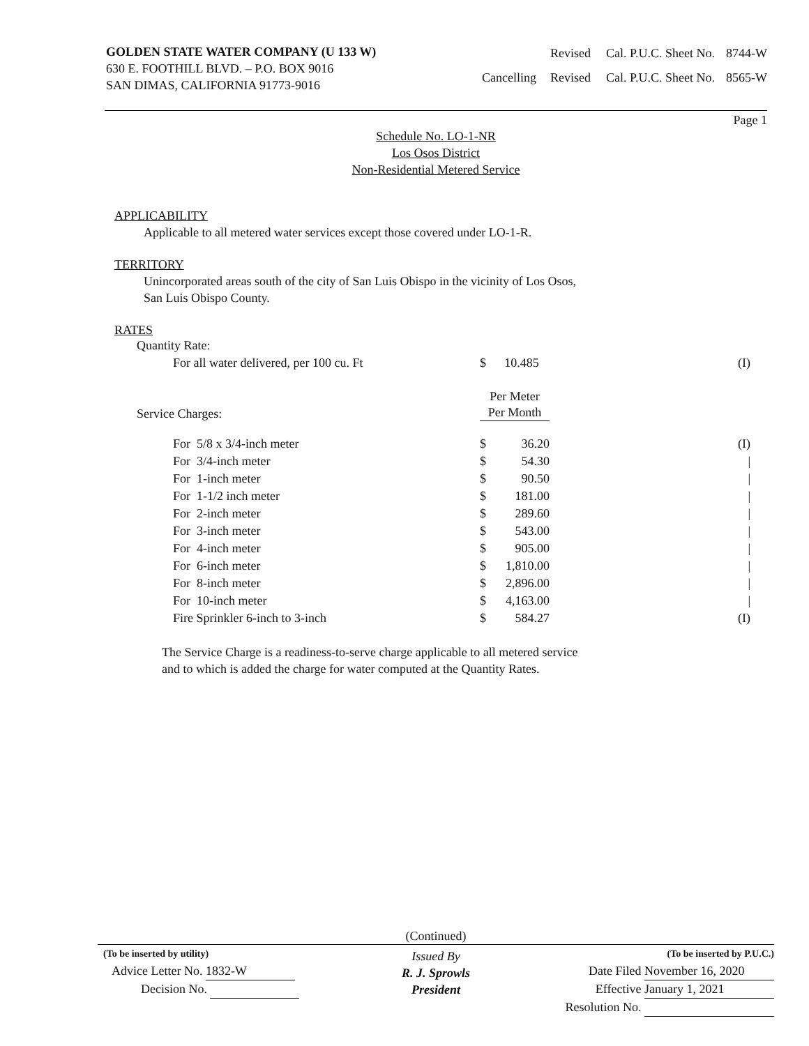GOLDEN STATE WATER COMPANY (U 133 W)
630 E. FOOTHILL BLVD. – P.O. BOX 9016
SAN DIMAS, CALIFORNIA 91773-9016
| | Revised | Cal. P.U.C. Sheet No. | 8744-W |
| Cancelling | Revised | Cal. P.U.C. Sheet No. | 8565-W |
Page 1
Schedule No. LO-1-NR
Los Osos District
Non-Residential Metered Service
APPLICABILITY
Applicable to all metered water services except those covered under LO-1-R.
TERRITORY
Unincorporated areas south of the city of San Luis Obispo in the vicinity of Los Osos,
San Luis Obispo County.
RATES
| Quantity Rate: | | | |
| For all water delivered, per 100 cu. Ft | $ | 10.485 | (I) |
| Service Charges: | Per Meter Per Month | | |
| For 5/8 x 3/4-inch meter | $ | 36.20 | (I) |
| For 3/4-inch meter | $ | 54.30 | / |
| For 1-inch meter | $ | 90.50 | / |
| For 1-1/2 inch meter | $ | 181.00 | / |
| For 2-inch meter | $ | 289.60 | / |
| For 3-inch meter | $ | 543.00 | / |
| For 4-inch meter | $ | 905.00 | / |
| For 6-inch meter | $ | 1,810.00 | / |
| For 8-inch meter | $ | 2,896.00 | / |
| For 10-inch meter | $ | 4,163.00 | / |
| Fire Sprinkler 6-inch to 3-inch | $ | 584.27 | (I) |
The Service Charge is a readiness-to-serve charge applicable to all metered service
and to which is added the charge for water computed at the Quantity Rates.
(Continued)
(To be inserted by utility)
Advice Letter No. 1832-W
Decision No.
Issued By
R. J. Sprowls
President
(To be inserted by P.U.C.)
Date Filed November 16, 2020
Effective January 1, 2021
Resolution No.